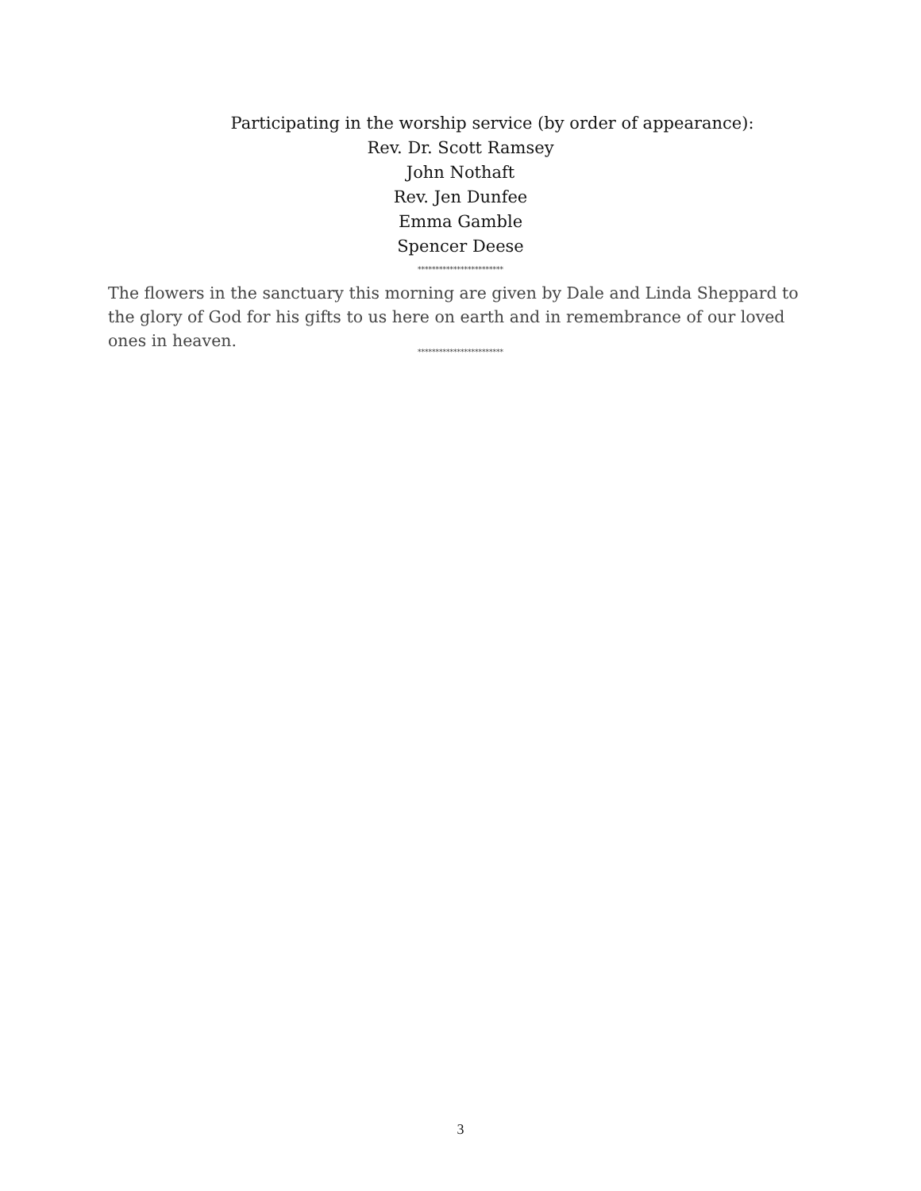Participating in the worship service (by order of appearance):
Rev. Dr. Scott Ramsey
John Nothaft
Rev. Jen Dunfee
Emma Gamble
Spencer Deese
************************
The flowers in the sanctuary this morning are given by Dale and Linda Sheppard to the glory of God for his gifts to us here on earth and in remembrance of our loved ones in heaven.
************************
3